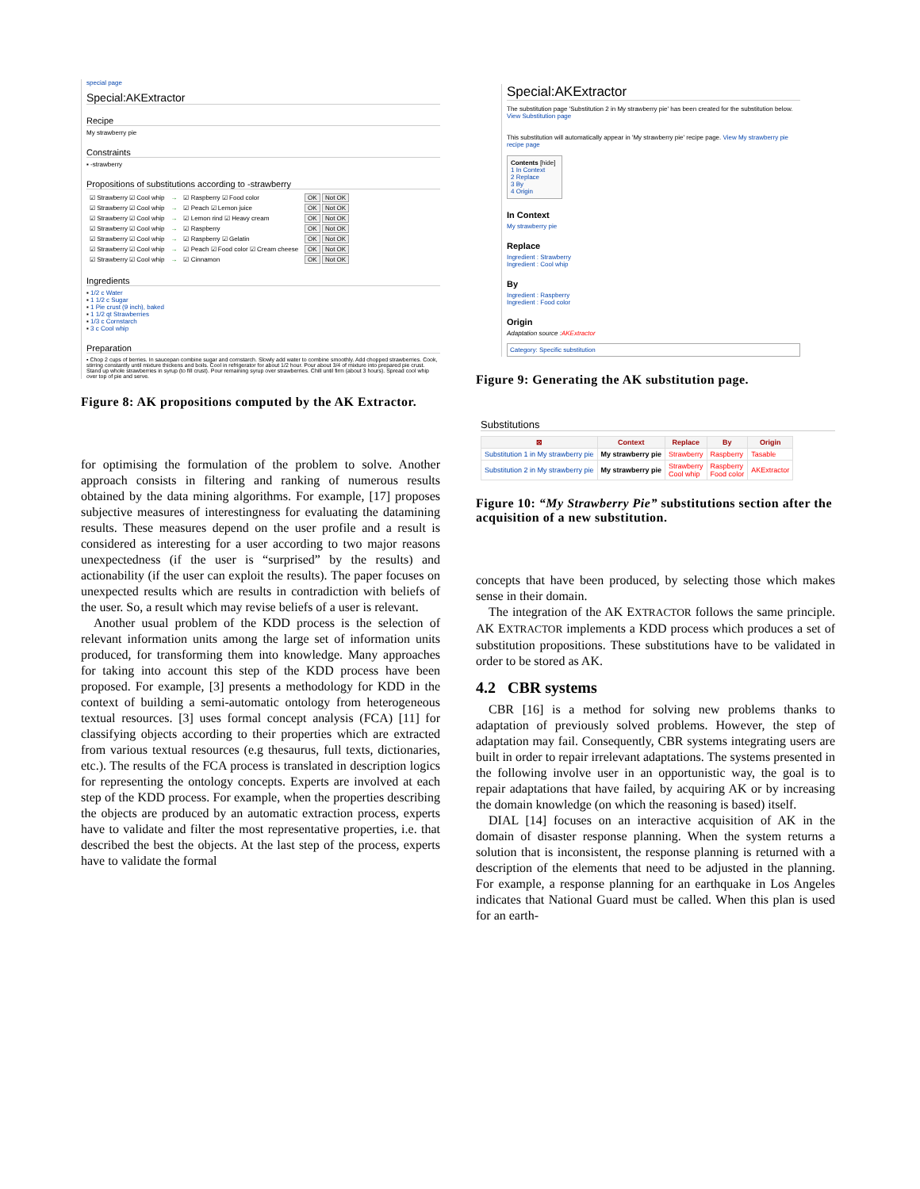special page
Special:AKExtractor
Recipe
My strawberry pie
Constraints
▪ -strawberry
Propositions of substitutions according to -strawberry
| ☑ Strawberry ☑ Cool whip | → | ☑ Raspberry ☑ Food color | OK Not OK |
| ☑ Strawberry ☑ Cool whip | → | ☑ Peach ☑ Lemon juice | OK Not OK |
| ☑ Strawberry ☑ Cool whip | → | ☑ Lemon rind ☑ Heavy cream | OK Not OK |
| ☑ Strawberry ☑ Cool whip | → | ☑ Raspberry | OK Not OK |
| ☑ Strawberry ☑ Cool whip | → | ☑ Raspberry ☑ Gelatin | OK Not OK |
| ☑ Strawberry ☑ Cool whip | → | ☑ Peach ☑ Food color ☑ Cream cheese | OK Not OK |
| ☑ Strawberry ☑ Cool whip | → | ☑ Cinnamon | OK Not OK |
Ingredients
▪ 1/2 c Water
▪ 1 1/2 c Sugar
▪ 1 Pie crust (9 inch), baked
▪ 1 1/2 qt Strawberries
▪ 1/3 c Cornstarch
▪ 3 c Cool whip
Preparation
▪ Chop 2 cups of berries. In saucepan combine sugar and cornstarch. Slowly add water to combine smoothly. Add chopped strawberries. Cook, stirring constantly until mixture thickens and boils. Cool in refrigerator for about 1/2 hour. Pour about 3/4 of mixture into prepared pie crust. Stand up whole strawberries in syrup (to fill crust). Pour remaining syrup over strawberries. Chill until firm (about 3 hours). Spread cool whip over top of pie and serve.
Figure 8: AK propositions computed by the AK Extractor.
for optimising the formulation of the problem to solve. Another approach consists in filtering and ranking of numerous results obtained by the data mining algorithms. For example, [17] proposes subjective measures of interestingness for evaluating the datamining results. These measures depend on the user profile and a result is considered as interesting for a user according to two major reasons unexpectedness (if the user is “surprised” by the results) and actionability (if the user can exploit the results). The paper focuses on unexpected results which are results in contradiction with beliefs of the user. So, a result which may revise beliefs of a user is relevant.
Another usual problem of the KDD process is the selection of relevant information units among the large set of information units produced, for transforming them into knowledge. Many approaches for taking into account this step of the KDD process have been proposed. For example, [3] presents a methodology for KDD in the context of building a semi-automatic ontology from heterogeneous textual resources. [3] uses formal concept analysis (FCA) [11] for classifying objects according to their properties which are extracted from various textual resources (e.g thesaurus, full texts, dictionaries, etc.). The results of the FCA process is translated in description logics for representing the ontology concepts. Experts are involved at each step of the KDD process. For example, when the properties describing the objects are produced by an automatic extraction process, experts have to validate and filter the most representative properties, i.e. that described the best the objects. At the last step of the process, experts have to validate the formal
Special:AKExtractor
The substitution page 'Substitution 2 in My strawberry pie' has been created for the substitution below. View Substitution page
This substitution will automatically appear in 'My strawberry pie' recipe page. View My strawberry pie recipe page
Contents [hide]
1 In Context
2 Replace
3 By
4 Origin
In Context
My strawberry pie
Replace
Ingredient : Strawberry
Ingredient : Cool whip
By
Ingredient : Raspberry
Ingredient : Food color
Origin
Adaptation source :AKExtractor
Category: Specific substitution
Figure 9: Generating the AK substitution page.
Substitutions
| ⊠ | Context | Replace | By | Origin |
| --- | --- | --- | --- | --- |
| Substitution 1 in My strawberry pie | My strawberry pie | Strawberry | Raspberry | Tasable |
| Substitution 2 in My strawberry pie | My strawberry pie | Strawberry Cool whip | Raspberry Food color | AKExtractor |
Figure 10: “My Strawberry Pie” substitutions section after the acquisition of a new substitution.
concepts that have been produced, by selecting those which makes sense in their domain.
The integration of the AK EXTRACTOR follows the same principle. AK EXTRACTOR implements a KDD process which produces a set of substitution propositions. These substitutions have to be validated in order to be stored as AK.
4.2 CBR systems
CBR [16] is a method for solving new problems thanks to adaptation of previously solved problems. However, the step of adaptation may fail. Consequently, CBR systems integrating users are built in order to repair irrelevant adaptations. The systems presented in the following involve user in an opportunistic way, the goal is to repair adaptations that have failed, by acquiring AK or by increasing the domain knowledge (on which the reasoning is based) itself.
DIAL [14] focuses on an interactive acquisition of AK in the domain of disaster response planning. When the system returns a solution that is inconsistent, the response planning is returned with a description of the elements that need to be adjusted in the planning. For example, a response planning for an earthquake in Los Angeles indicates that National Guard must be called. When this plan is used for an earth-